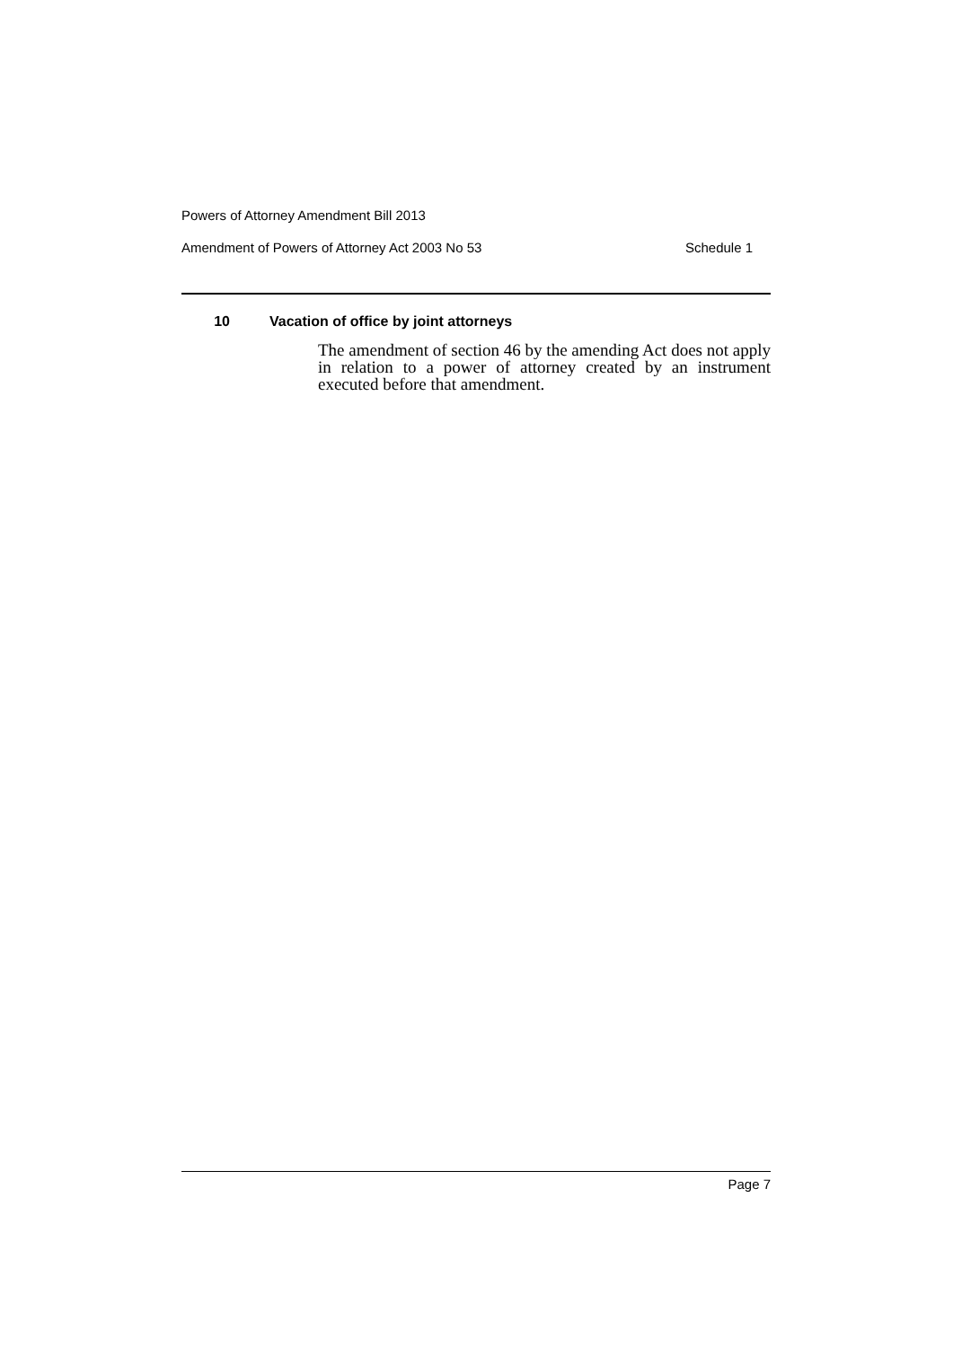Powers of Attorney Amendment Bill 2013
Amendment of Powers of Attorney Act 2003 No 53 Schedule 1
10 Vacation of office by joint attorneys
The amendment of section 46 by the amending Act does not apply in relation to a power of attorney created by an instrument executed before that amendment.
Page 7